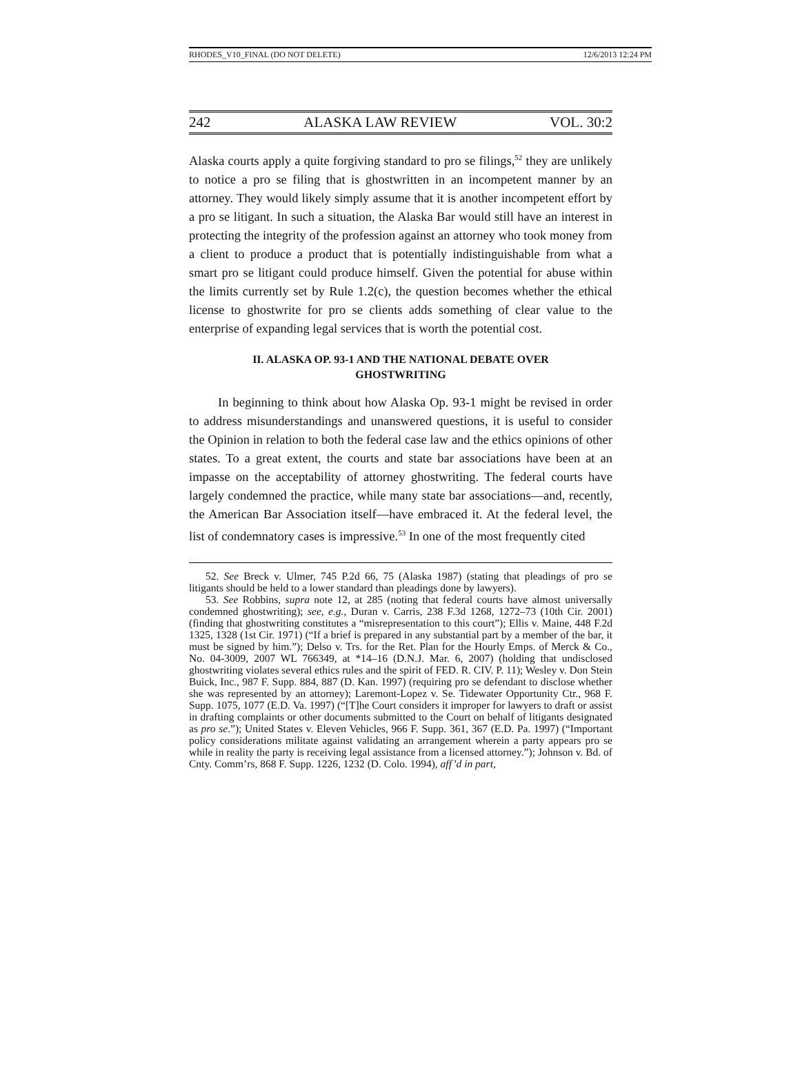RHODES_V10_FINAL (DO NOT DELETE) 12/6/2013 12:24 PM
242 ALASKA LAW REVIEW VOL. 30:2
Alaska courts apply a quite forgiving standard to pro se filings,<sup>52</sup> they are unlikely to notice a pro se filing that is ghostwritten in an incompetent manner by an attorney. They would likely simply assume that it is another incompetent effort by a pro se litigant. In such a situation, the Alaska Bar would still have an interest in protecting the integrity of the profession against an attorney who took money from a client to produce a product that is potentially indistinguishable from what a smart pro se litigant could produce himself. Given the potential for abuse within the limits currently set by Rule 1.2(c), the question becomes whether the ethical license to ghostwrite for pro se clients adds something of clear value to the enterprise of expanding legal services that is worth the potential cost.
II. ALASKA OP. 93-1 AND THE NATIONAL DEBATE OVER GHOSTWRITING
In beginning to think about how Alaska Op. 93-1 might be revised in order to address misunderstandings and unanswered questions, it is useful to consider the Opinion in relation to both the federal case law and the ethics opinions of other states. To a great extent, the courts and state bar associations have been at an impasse on the acceptability of attorney ghostwriting. The federal courts have largely condemned the practice, while many state bar associations—and, recently, the American Bar Association itself—have embraced it. At the federal level, the list of condemnatory cases is impressive.<sup>53</sup> In one of the most frequently cited
52. See Breck v. Ulmer, 745 P.2d 66, 75 (Alaska 1987) (stating that pleadings of pro se litigants should be held to a lower standard than pleadings done by lawyers).
53. See Robbins, supra note 12, at 285 (noting that federal courts have almost universally condemned ghostwriting); see, e.g., Duran v. Carris, 238 F.3d 1268, 1272–73 (10th Cir. 2001) (finding that ghostwriting constitutes a “misrepresentation to this court”); Ellis v. Maine, 448 F.2d 1325, 1328 (1st Cir. 1971) (“If a brief is prepared in any substantial part by a member of the bar, it must be signed by him.”); Delso v. Trs. for the Ret. Plan for the Hourly Emps. of Merck & Co., No. 04-3009, 2007 WL 766349, at *14–16 (D.N.J. Mar. 6, 2007) (holding that undisclosed ghostwriting violates several ethics rules and the spirit of FED. R. CIV. P. 11); Wesley v. Don Stein Buick, Inc., 987 F. Supp. 884, 887 (D. Kan. 1997) (requiring pro se defendant to disclose whether she was represented by an attorney); Laremont-Lopez v. Se. Tidewater Opportunity Ctr., 968 F. Supp. 1075, 1077 (E.D. Va. 1997) (“[T]he Court considers it improper for lawyers to draft or assist in drafting complaints or other documents submitted to the Court on behalf of litigants designated as pro se.”); United States v. Eleven Vehicles, 966 F. Supp. 361, 367 (E.D. Pa. 1997) (“Important policy considerations militate against validating an arrangement wherein a party appears pro se while in reality the party is receiving legal assistance from a licensed attorney.”); Johnson v. Bd. of Cnty. Comm’rs, 868 F. Supp. 1226, 1232 (D. Colo. 1994), aff’d in part,